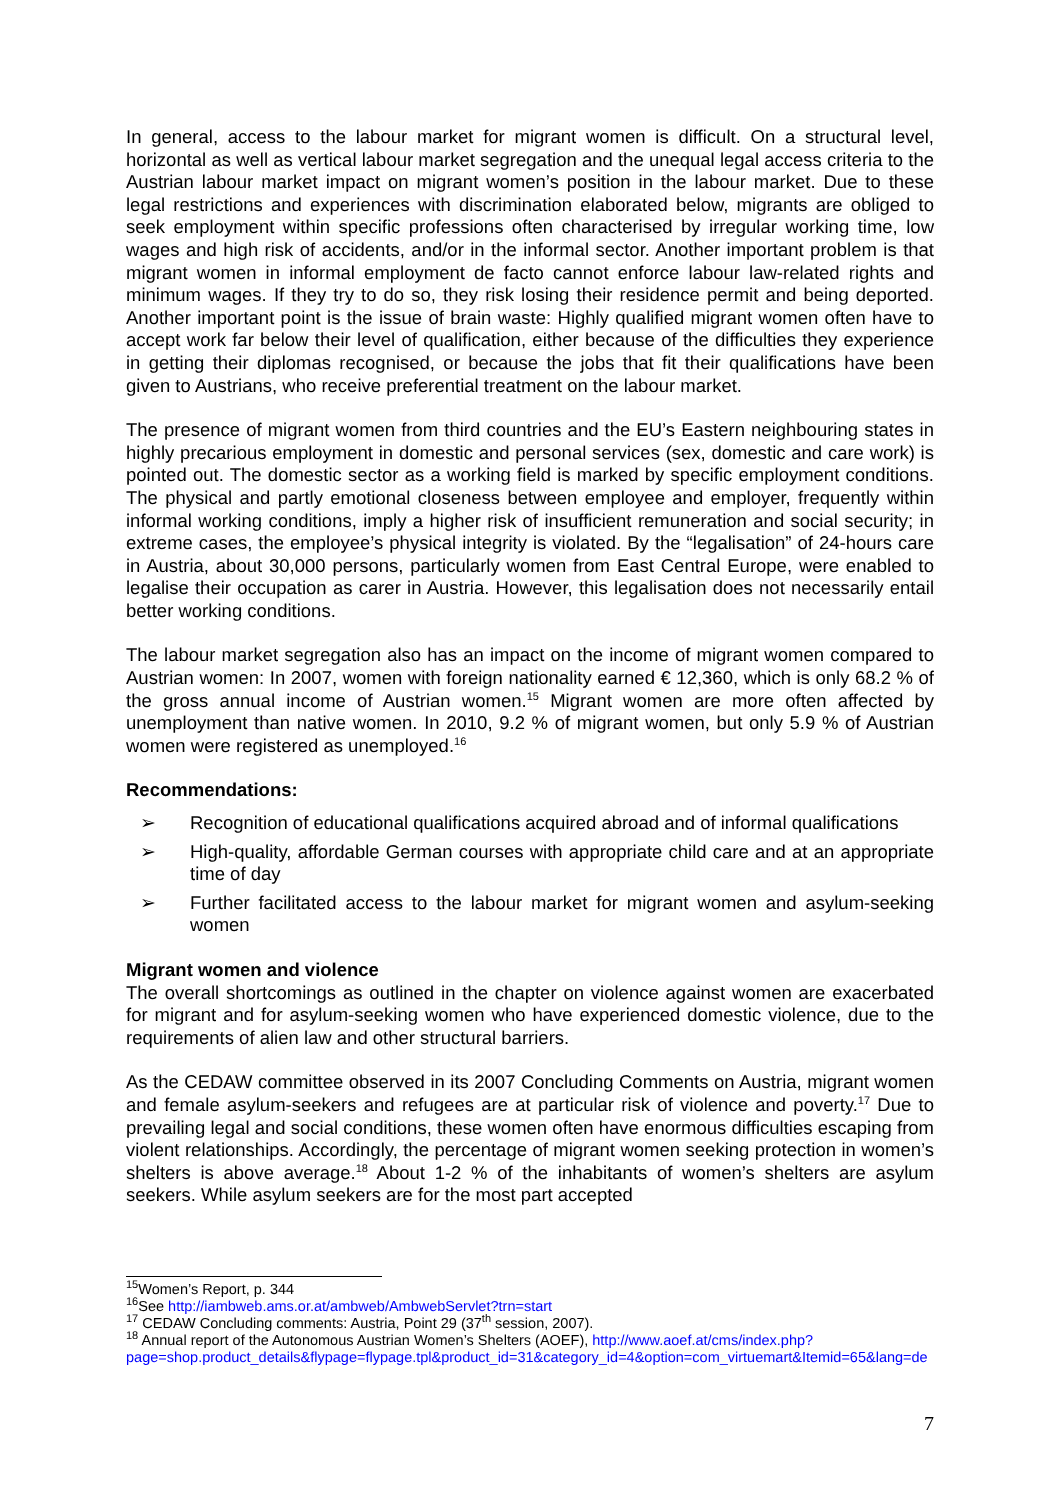In general, access to the labour market for migrant women is difficult. On a structural level, horizontal as well as vertical labour market segregation and the unequal legal access criteria to the Austrian labour market impact on migrant women’s position in the labour market. Due to these legal restrictions and experiences with discrimination elaborated below, migrants are obliged to seek employment within specific professions often characterised by irregular working time, low wages and high risk of accidents, and/or in the informal sector. Another important problem is that migrant women in informal employment de facto cannot enforce labour law-related rights and minimum wages. If they try to do so, they risk losing their residence permit and being deported. Another important point is the issue of brain waste: Highly qualified migrant women often have to accept work far below their level of qualification, either because of the difficulties they experience in getting their diplomas recognised, or because the jobs that fit their qualifications have been given to Austrians, who receive preferential treatment on the labour market.
The presence of migrant women from third countries and the EU’s Eastern neighbouring states in highly precarious employment in domestic and personal services (sex, domestic and care work) is pointed out. The domestic sector as a working field is marked by specific employment conditions. The physical and partly emotional closeness between employee and employer, frequently within informal working conditions, imply a higher risk of insufficient remuneration and social security; in extreme cases, the employee’s physical integrity is violated. By the “legalisation” of 24-hours care in Austria, about 30,000 persons, particularly women from East Central Europe, were enabled to legalise their occupation as carer in Austria. However, this legalisation does not necessarily entail better working conditions.
The labour market segregation also has an impact on the income of migrant women compared to Austrian women: In 2007, women with foreign nationality earned € 12,360, which is only 68.2 % of the gross annual income of Austrian women.<sup>15</sup> Migrant women are more often affected by unemployment than native women. In 2010, 9.2 % of migrant women, but only 5.9 % of Austrian women were registered as unemployed.<sup>16</sup>
Recommendations:
➢ Recognition of educational qualifications acquired abroad and of informal qualifications
➢ High-quality, affordable German courses with appropriate child care and at an appropriate time of day
➢ Further facilitated access to the labour market for migrant women and asylum-seeking women
Migrant women and violence
The overall shortcomings as outlined in the chapter on violence against women are exacerbated for migrant and for asylum-seeking women who have experienced domestic violence, due to the requirements of alien law and other structural barriers.
As the CEDAW committee observed in its 2007 Concluding Comments on Austria, migrant women and female asylum-seekers and refugees are at particular risk of violence and poverty.<sup>17</sup> Due to prevailing legal and social conditions, these women often have enormous difficulties escaping from violent relationships. Accordingly, the percentage of migrant women seeking protection in women’s shelters is above average.<sup>18</sup> About 1-2 % of the inhabitants of women’s shelters are asylum seekers. While asylum seekers are for the most part accepted
<sup>15</sup> Women’s Report, p. 344
<sup>16</sup> See http://iambweb.ams.or.at/ambweb/AmbwebServlet?trn=start
<sup>17</sup> CEDAW Concluding comments: Austria, Point 29 (37<sup>th</sup> session, 2007).
<sup>18</sup> Annual report of the Autonomous Austrian Women’s Shelters (AOEF), http://www.aoef.at/cms/index.php?page=shop.product_details&flypage=flypage.tpl&product_id=31&category_id=4&option=com_virtuemart&Itemid=65&lang=de
7